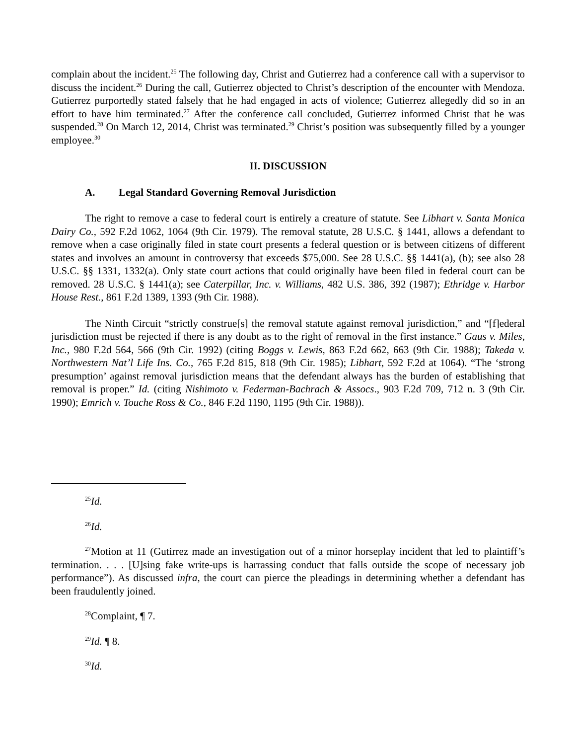complain about the incident.<sup>25</sup> The following day, Christ and Gutierrez had a conference call with a supervisor to discuss the incident.<sup>26</sup> During the call, Gutierrez objected to Christ’s description of the encounter with Mendoza. Gutierrez purportedly stated falsely that he had engaged in acts of violence; Gutierrez allegedly did so in an effort to have him terminated.<sup>27</sup> After the conference call concluded, Gutierrez informed Christ that he was suspended.<sup>28</sup> On March 12, 2014, Christ was terminated.<sup>29</sup> Christ’s position was subsequently filled by a younger employee.<sup>30</sup>
II. DISCUSSION
A. Legal Standard Governing Removal Jurisdiction
The right to remove a case to federal court is entirely a creature of statute. See Libhart v. Santa Monica Dairy Co., 592 F.2d 1062, 1064 (9th Cir. 1979). The removal statute, 28 U.S.C. § 1441, allows a defendant to remove when a case originally filed in state court presents a federal question or is between citizens of different states and involves an amount in controversy that exceeds $75,000. See 28 U.S.C. §§ 1441(a), (b); see also 28 U.S.C. §§ 1331, 1332(a). Only state court actions that could originally have been filed in federal court can be removed. 28 U.S.C. § 1441(a); see Caterpillar, Inc. v. Williams, 482 U.S. 386, 392 (1987); Ethridge v. Harbor House Rest., 861 F.2d 1389, 1393 (9th Cir. 1988).
The Ninth Circuit “strictly construe[s] the removal statute against removal jurisdiction,” and “[f]ederal jurisdiction must be rejected if there is any doubt as to the right of removal in the first instance.” Gaus v. Miles, Inc., 980 F.2d 564, 566 (9th Cir. 1992) (citing Boggs v. Lewis, 863 F.2d 662, 663 (9th Cir. 1988); Takeda v. Northwestern Nat’l Life Ins. Co., 765 F.2d 815, 818 (9th Cir. 1985); Libhart, 592 F.2d at 1064). “The ‘strong presumption’ against removal jurisdiction means that the defendant always has the burden of establishing that removal is proper.” Id. (citing Nishimoto v. Federman-Bachrach & Assocs., 903 F.2d 709, 712 n. 3 (9th Cir. 1990); Emrich v. Touche Ross & Co., 846 F.2d 1190, 1195 (9th Cir. 1988)).
<sup>25</sup> Id.
<sup>26</sup> Id.
<sup>27</sup> Motion at 11 (Gutirrez made an investigation out of a minor horseplay incident that led to plaintiff’s termination. . . . [U]sing fake write-ups is harrassing conduct that falls outside the scope of necessary job performance”). As discussed infra, the court can pierce the pleadings in determining whether a defendant has been fraudulently joined.
<sup>28</sup> Complaint, ¶ 7.
<sup>29</sup> Id. ¶ 8.
<sup>30</sup> Id.